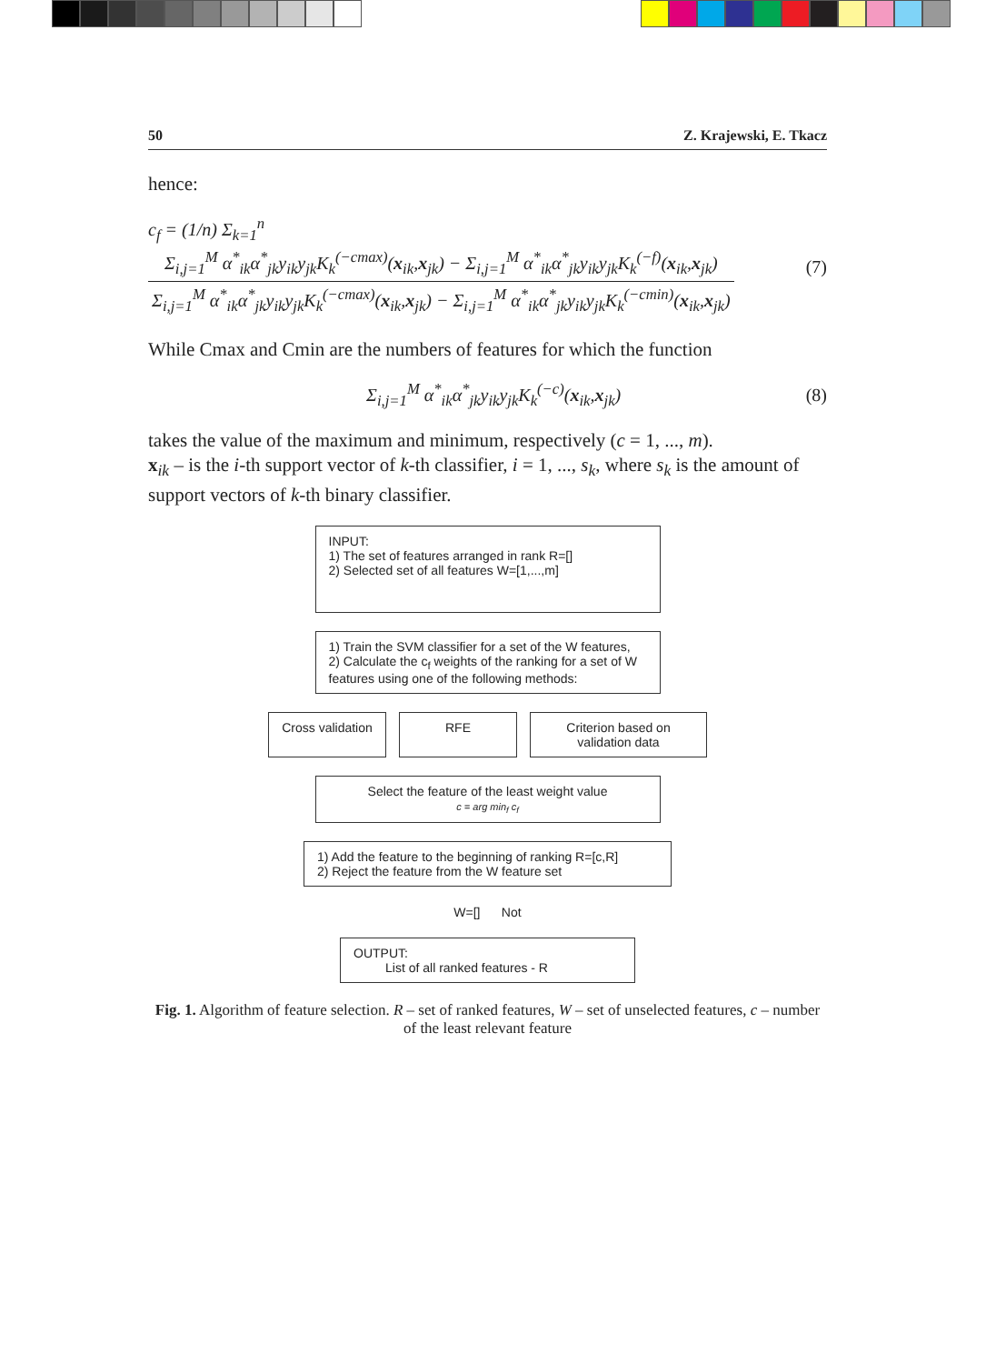50 Z. Krajewski, E. Tkacz
hence:
c<sub>f</sub> = (1/n) Σ<sub>k=1</sub><sup>n</sup> Σ<sub>i,j=1</sub><sup>M</sup> α<sup>*</sup><sub>ik</sub>α<sup>*</sup><sub>jk</sub>y<sub>ik</sub>y<sub>jk</sub>K<sub>k</sub><sup>(−cmax)</sup>(x<sub>ik</sub>,x<sub>jk</sub>) − Σ<sub>i,j=1</sub><sup>M</sup> α<sup>*</sup><sub>ik</sub>α<sup>*</sup><sub>jk</sub>y<sub>ik</sub>y<sub>jk</sub>K<sub>k</sub><sup>(−f)</sup>(x<sub>ik</sub>,x<sub>jk</sub>) Σ<sub>i,j=1</sub><sup>M</sup> α<sup>*</sup><sub>ik</sub>α<sup>*</sup><sub>jk</sub>y<sub>ik</sub>y<sub>jk</sub>K<sub>k</sub><sup>(−cmax)</sup>(x<sub>ik</sub>,x<sub>jk</sub>) − Σ<sub>i,j=1</sub><sup>M</sup> α<sup>*</sup><sub>ik</sub>α<sup>*</sup><sub>jk</sub>y<sub>ik</sub>y<sub>jk</sub>K<sub>k</sub><sup>(−cmin)</sup>(x<sub>ik</sub>,x<sub>jk</sub>) (7)
While Cmax and Cmin are the numbers of features for which the function
Σ<sub>i,j=1</sub><sup>M</sup> α<sup>*</sup><sub>ik</sub>α<sup>*</sup><sub>jk</sub>y<sub>ik</sub>y<sub>jk</sub>K<sub>k</sub><sup>(−c)</sup>(x<sub>ik</sub>,x<sub>jk</sub>) (8)
takes the value of the maximum and minimum, respectively (c = 1, ..., m).
x<sub>ik</sub> – is the i-th support vector of k-th classifier, i = 1, ..., s<sub>k</sub>, where s<sub>k</sub> is the amount of support vectors of k-th binary classifier.
INPUT:
1) The set of features arranged in rank R=[]
2) Selected set of all features W=[1,...,m]
1) Train the SVM classifier for a set of the W features,
2) Calculate the c<sub>f</sub> weights of the ranking for a set of W features using one of the following methods:
Cross validation
RFE Criterion based on validation data
Select the feature of the least weight value
c = arg min<sub>f</sub> c<sub>f</sub>
1) Add the feature to the beginning of ranking R=[c,R]
2) Reject the feature from the W feature set
W=[] Not
OUTPUT:
List of all ranked features - R
Fig. 1. Algorithm of feature selection. R – set of ranked features, W – set of unselected features, c – number of the least relevant feature